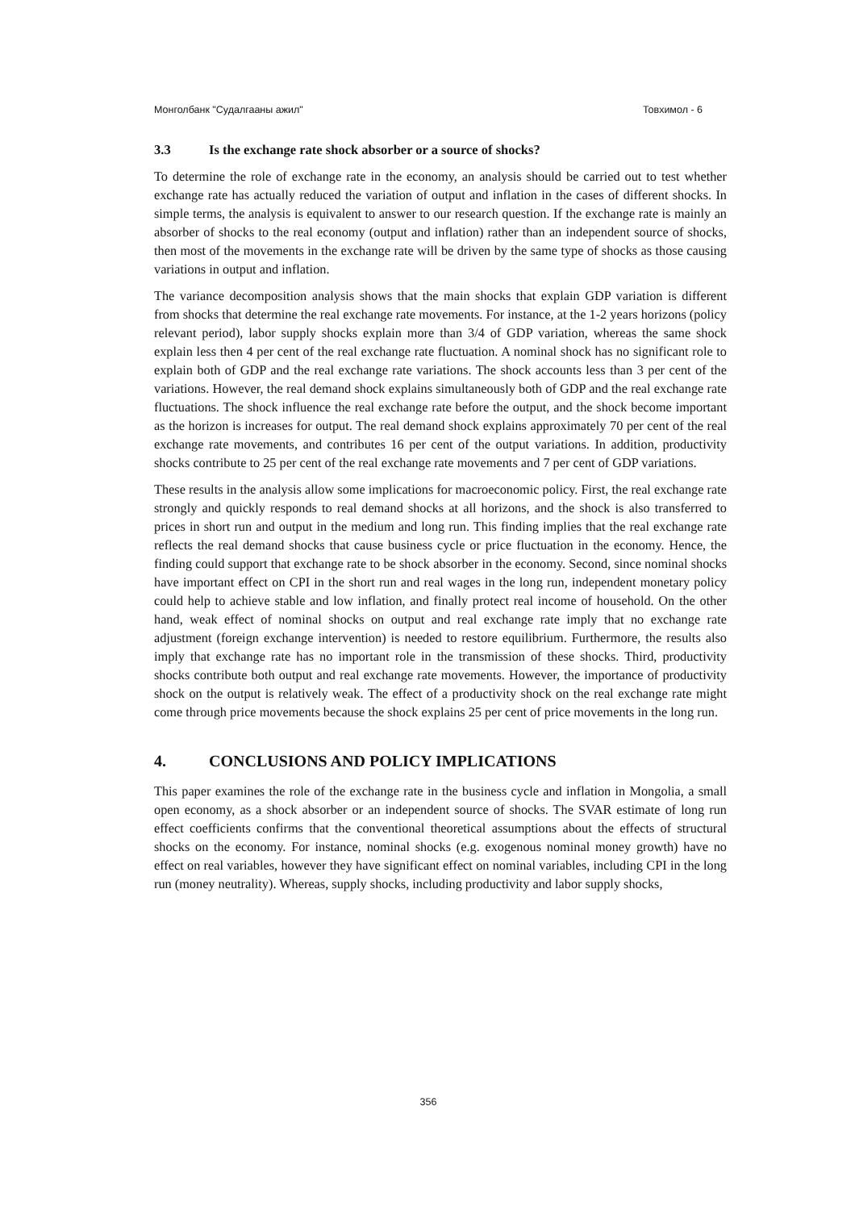Монголбанк "Судалгааны ажил" Товхимол - 6
3.3 Is the exchange rate shock absorber or a source of shocks?
To determine the role of exchange rate in the economy, an analysis should be carried out to test whether exchange rate has actually reduced the variation of output and inflation in the cases of different shocks. In simple terms, the analysis is equivalent to answer to our research question. If the exchange rate is mainly an absorber of shocks to the real economy (output and inflation) rather than an independent source of shocks, then most of the movements in the exchange rate will be driven by the same type of shocks as those causing variations in output and inflation.
The variance decomposition analysis shows that the main shocks that explain GDP variation is different from shocks that determine the real exchange rate movements. For instance, at the 1-2 years horizons (policy relevant period), labor supply shocks explain more than 3/4 of GDP variation, whereas the same shock explain less then 4 per cent of the real exchange rate fluctuation. A nominal shock has no significant role to explain both of GDP and the real exchange rate variations. The shock accounts less than 3 per cent of the variations. However, the real demand shock explains simultaneously both of GDP and the real exchange rate fluctuations. The shock influence the real exchange rate before the output, and the shock become important as the horizon is increases for output. The real demand shock explains approximately 70 per cent of the real exchange rate movements, and contributes 16 per cent of the output variations. In addition, productivity shocks contribute to 25 per cent of the real exchange rate movements and 7 per cent of GDP variations.
These results in the analysis allow some implications for macroeconomic policy. First, the real exchange rate strongly and quickly responds to real demand shocks at all horizons, and the shock is also transferred to prices in short run and output in the medium and long run. This finding implies that the real exchange rate reflects the real demand shocks that cause business cycle or price fluctuation in the economy. Hence, the finding could support that exchange rate to be shock absorber in the economy. Second, since nominal shocks have important effect on CPI in the short run and real wages in the long run, independent monetary policy could help to achieve stable and low inflation, and finally protect real income of household. On the other hand, weak effect of nominal shocks on output and real exchange rate imply that no exchange rate adjustment (foreign exchange intervention) is needed to restore equilibrium. Furthermore, the results also imply that exchange rate has no important role in the transmission of these shocks. Third, productivity shocks contribute both output and real exchange rate movements. However, the importance of productivity shock on the output is relatively weak. The effect of a productivity shock on the real exchange rate might come through price movements because the shock explains 25 per cent of price movements in the long run.
4. CONCLUSIONS AND POLICY IMPLICATIONS
This paper examines the role of the exchange rate in the business cycle and inflation in Mongolia, a small open economy, as a shock absorber or an independent source of shocks. The SVAR estimate of long run effect coefficients confirms that the conventional theoretical assumptions about the effects of structural shocks on the economy. For instance, nominal shocks (e.g. exogenous nominal money growth) have no effect on real variables, however they have significant effect on nominal variables, including CPI in the long run (money neutrality). Whereas, supply shocks, including productivity and labor supply shocks,
356